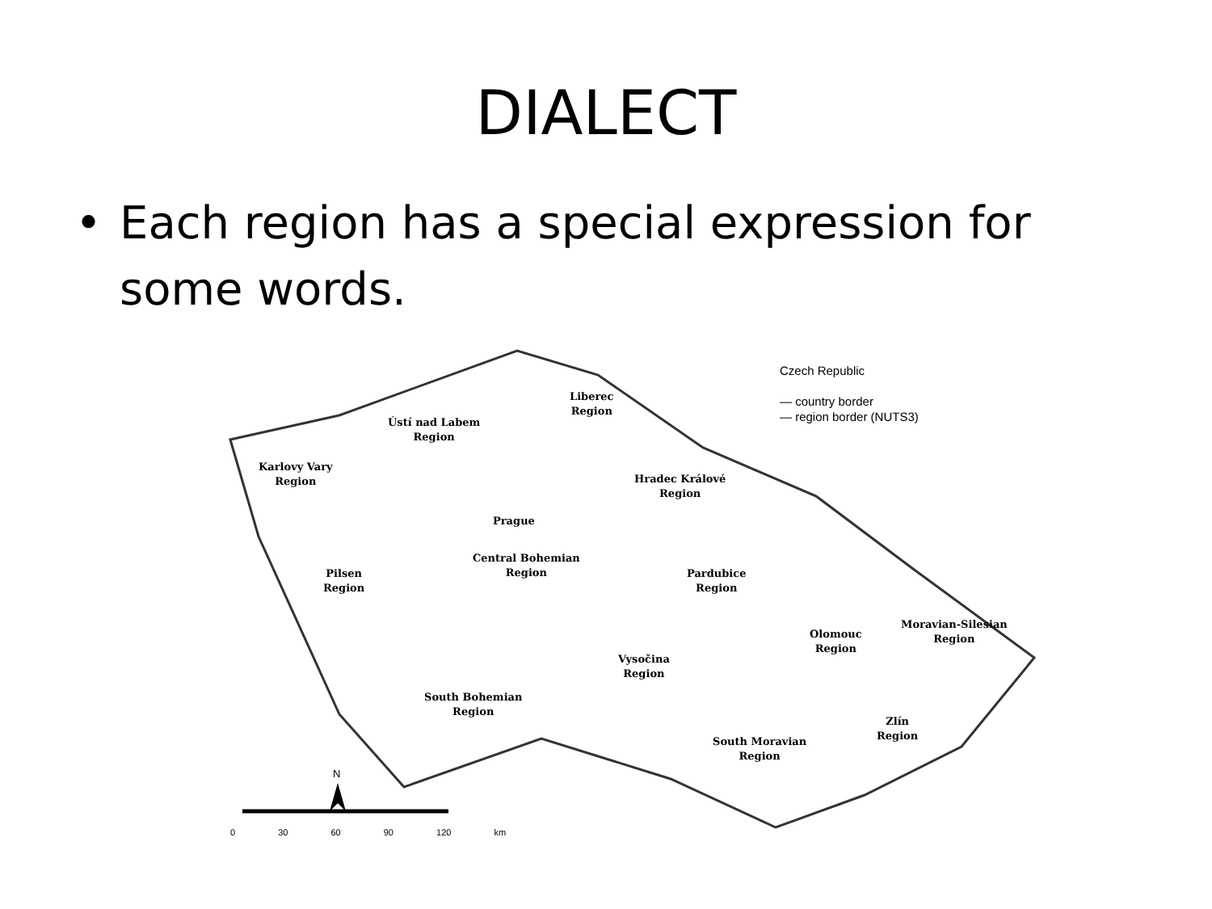DIALECT
• Each region has a special expression for some words.
Karlovy Vary
Region
Ústí nad Labem
Region
Liberec
Region
Hradec Králové
Region
Prague
Central Bohemian
Region
Pilsen
Region
Pardubice
Region
Moravian-Silesian
Region
Olomouc
Region
Vysočina
Region
South Bohemian
Region
Zlín
Region
South Moravian
Region
Czech Republic
— country border
— region border (NUTS3)
N
0 30 60 90 120 km